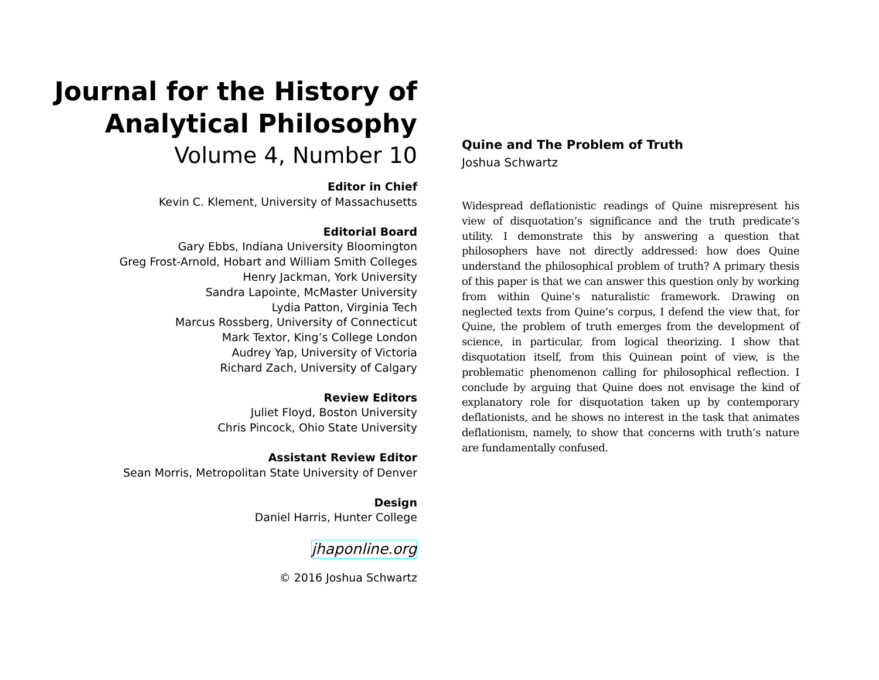Journal for the History of Analytical Philosophy
Volume 4, Number 10
Editor in Chief
Kevin C. Klement, University of Massachusetts
Editorial Board
Gary Ebbs, Indiana University Bloomington
Greg Frost-Arnold, Hobart and William Smith Colleges
Henry Jackman, York University
Sandra Lapointe, McMaster University
Lydia Patton, Virginia Tech
Marcus Rossberg, University of Connecticut
Mark Textor, King’s College London
Audrey Yap, University of Victoria
Richard Zach, University of Calgary
Review Editors
Juliet Floyd, Boston University
Chris Pincock, Ohio State University
Assistant Review Editor
Sean Morris, Metropolitan State University of Denver
Design
Daniel Harris, Hunter College
jhaponline.org
© 2016 Joshua Schwartz
Quine and The Problem of Truth
Joshua Schwartz
Widespread deflationistic readings of Quine misrepresent his view of disquotation’s significance and the truth predicate’s utility. I demonstrate this by answering a question that philosophers have not directly addressed: how does Quine understand the philosophical problem of truth? A primary thesis of this paper is that we can answer this question only by working from within Quine’s naturalistic framework. Drawing on neglected texts from Quine’s corpus, I defend the view that, for Quine, the problem of truth emerges from the development of science, in particular, from logical theorizing. I show that disquotation itself, from this Quinean point of view, is the problematic phenomenon calling for philosophical reflection. I conclude by arguing that Quine does not envisage the kind of explanatory role for disquotation taken up by contemporary deflationists, and he shows no interest in the task that animates deflationism, namely, to show that concerns with truth’s nature are fundamentally confused.